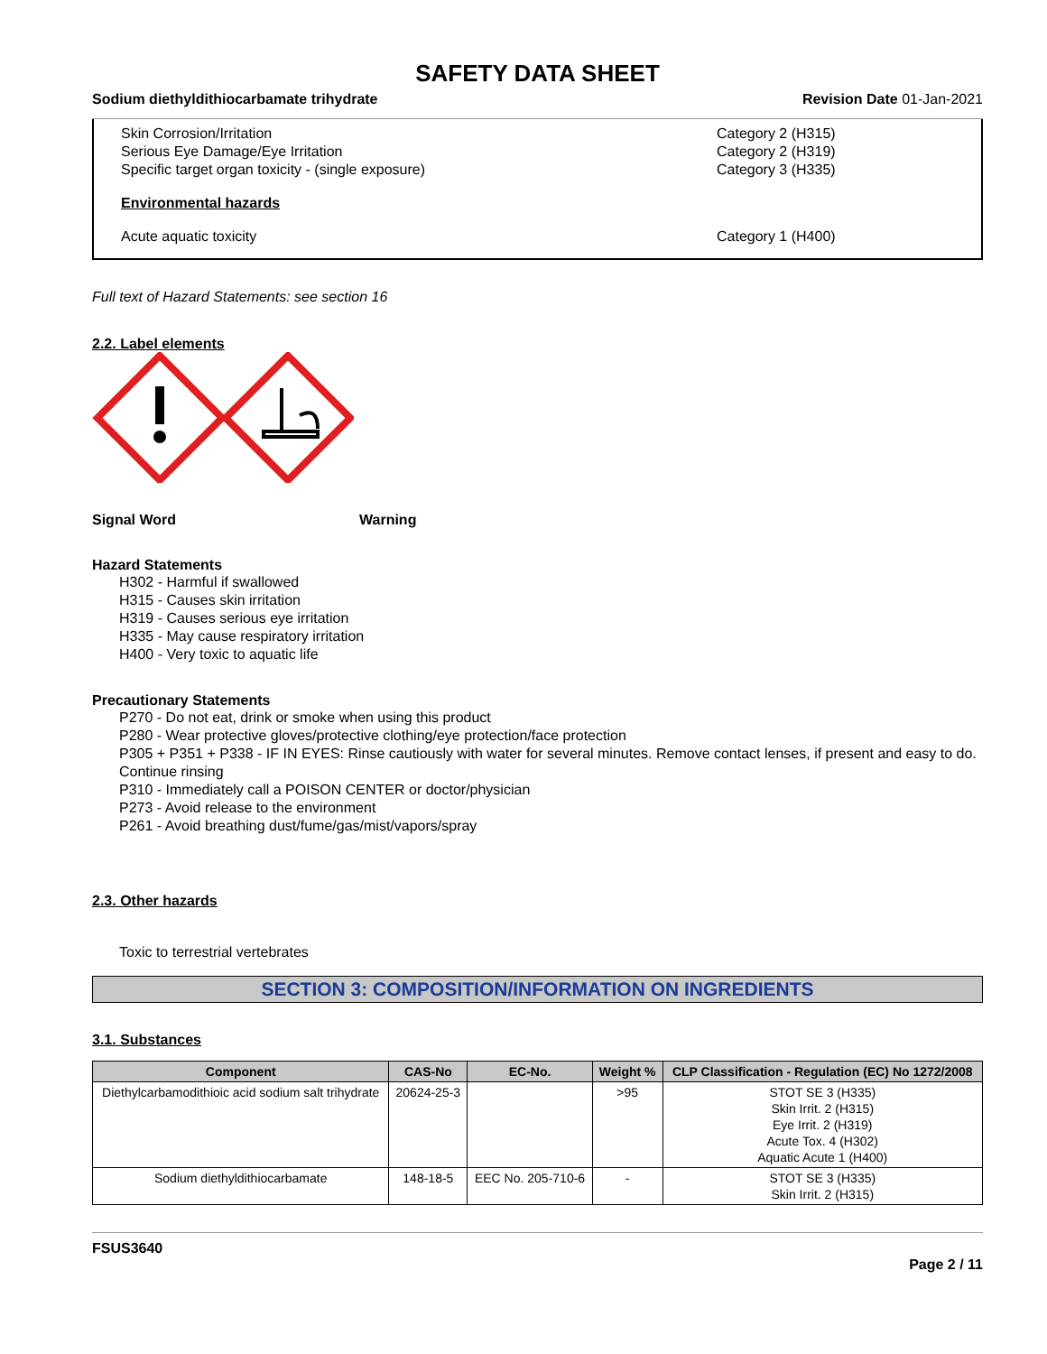SAFETY DATA SHEET
Sodium diethyldithiocarbamate trihydrate Revision Date 01-Jan-2021
Skin Corrosion/Irritation Category 2 (H315)
Serious Eye Damage/Eye Irritation Category 2 (H319)
Specific target organ toxicity - (single exposure) Category 3 (H335)
Environmental hazards
Acute aquatic toxicity Category 1 (H400)
Full text of Hazard Statements: see section 16
2.2. Label elements
Signal Word Warning
Hazard Statements
H302 - Harmful if swallowed
H315 - Causes skin irritation
H319 - Causes serious eye irritation
H335 - May cause respiratory irritation
H400 - Very toxic to aquatic life
Precautionary Statements
P270 - Do not eat, drink or smoke when using this product
P280 - Wear protective gloves/protective clothing/eye protection/face protection
P305 + P351 + P338 - IF IN EYES: Rinse cautiously with water for several minutes. Remove contact lenses, if present and easy to do. Continue rinsing
P310 - Immediately call a POISON CENTER or doctor/physician
P273 - Avoid release to the environment
P261 - Avoid breathing dust/fume/gas/mist/vapors/spray
2.3. Other hazards
Toxic to terrestrial vertebrates
SECTION 3: COMPOSITION/INFORMATION ON INGREDIENTS
3.1. Substances
| Component | CAS-No | EC-No. | Weight % | CLP Classification - Regulation (EC) No 1272/2008 |
| --- | --- | --- | --- | --- |
| Diethylcarbamodithioic acid sodium salt trihydrate | 20624-25-3 | | >95 | STOT SE 3 (H335) Skin Irrit. 2 (H315) Eye Irrit. 2 (H319) Acute Tox. 4 (H302) Aquatic Acute 1 (H400) |
| Sodium diethyldithiocarbamate | 148-18-5 | EEC No. 205-710-6 | - | STOT SE 3 (H335) Skin Irrit. 2 (H315) |
FSUS3640
Page 2 / 11